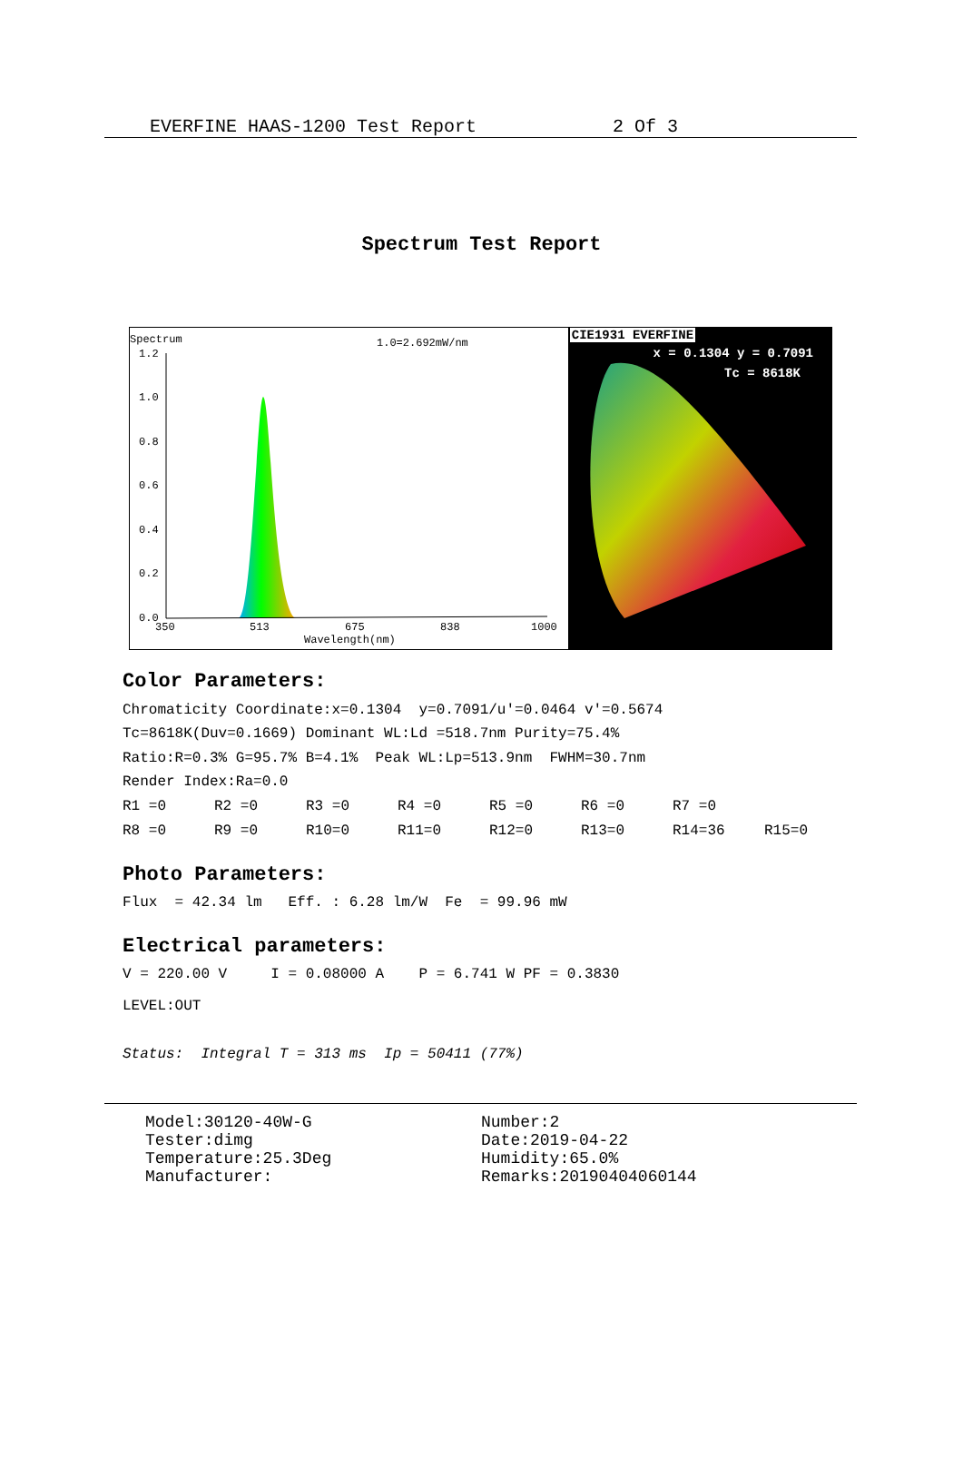EVERFINE HAAS-1200 Test Report 2 Of 3
Spectrum Test Report
Spectrum 1.0=2.692mW/nm
1.2
1.0
0.8
0.6
0.4
0.2
0.0
350
513
675
838
1000
Wavelength(nm)
CIE1931 EVERFINE
x = 0.1304 y = 0.7091
Tc = 8618K
Color Parameters:
Chromaticity Coordinate:x=0.1304 y=0.7091/u'=0.0464 v'=0.5674
Tc=8618K(Duv=0.1669) Dominant WL:Ld =518.7nm Purity=75.4%
Ratio:R=0.3% G=95.7% B=4.1% Peak WL:Lp=513.9nm FWHM=30.7nm
Render Index:Ra=0.0
| R1 =0 | R2 =0 | R3 =0 | R4 =0 | R5 =0 | R6 =0 | R7 =0 | |
| R8 =0 | R9 =0 | R10=0 | R11=0 | R12=0 | R13=0 | R14=36 | R15=0 |
Photo Parameters:
Flux = 42.34 lm Eff. : 6.28 lm/W Fe = 99.96 mW
Electrical parameters:
V = 220.00 V I = 0.08000 A P = 6.741 W PF = 0.3830
LEVEL:OUT
Status: Integral T = 313 ms Ip = 50411 (77%)
Model:30120-40W-G
Tester:dimg
Temperature:25.3Deg
Manufacturer:
Number:2
Date:2019-04-22
Humidity:65.0%
Remarks:20190404060144